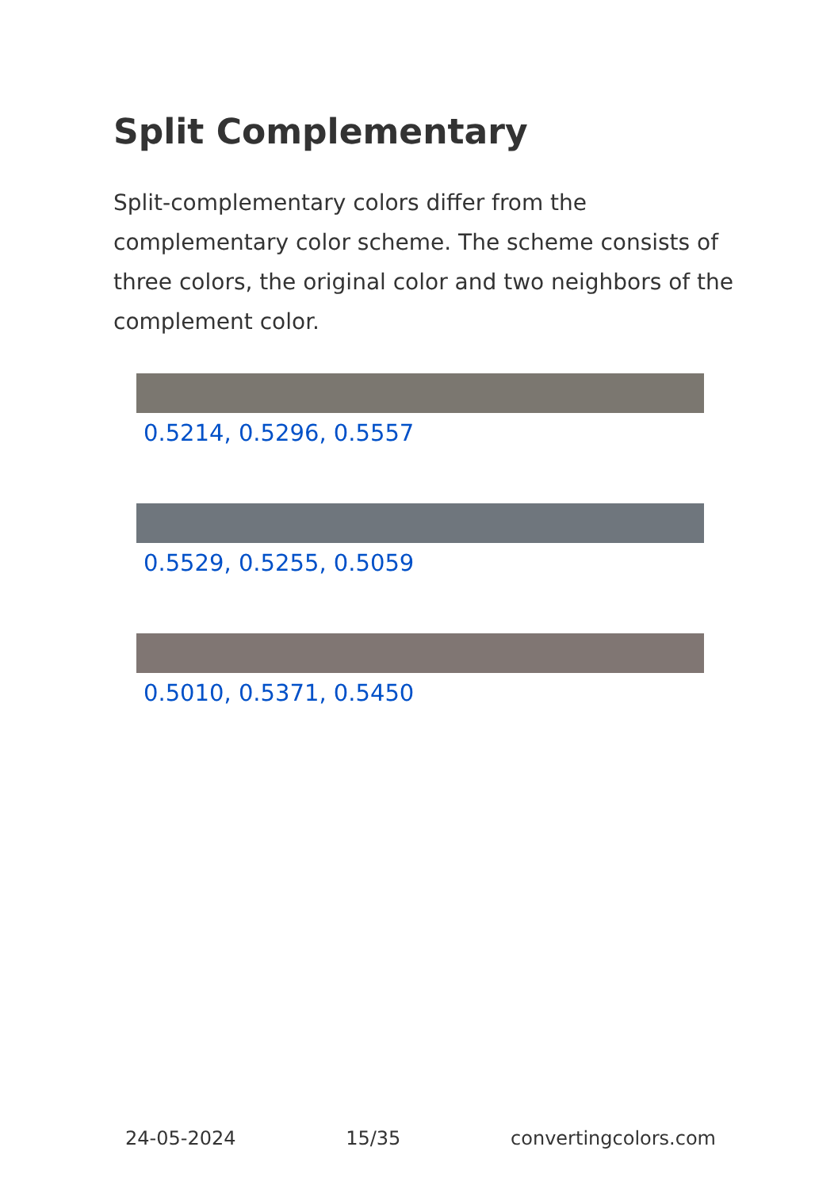Split Complementary
Split-complementary colors differ from the complementary color scheme. The scheme consists of three colors, the original color and two neighbors of the complement color.
0.5214, 0.5296, 0.5557
0.5529, 0.5255, 0.5059
0.5010, 0.5371, 0.5450
24-05-2024 15/35 convertingcolors.com